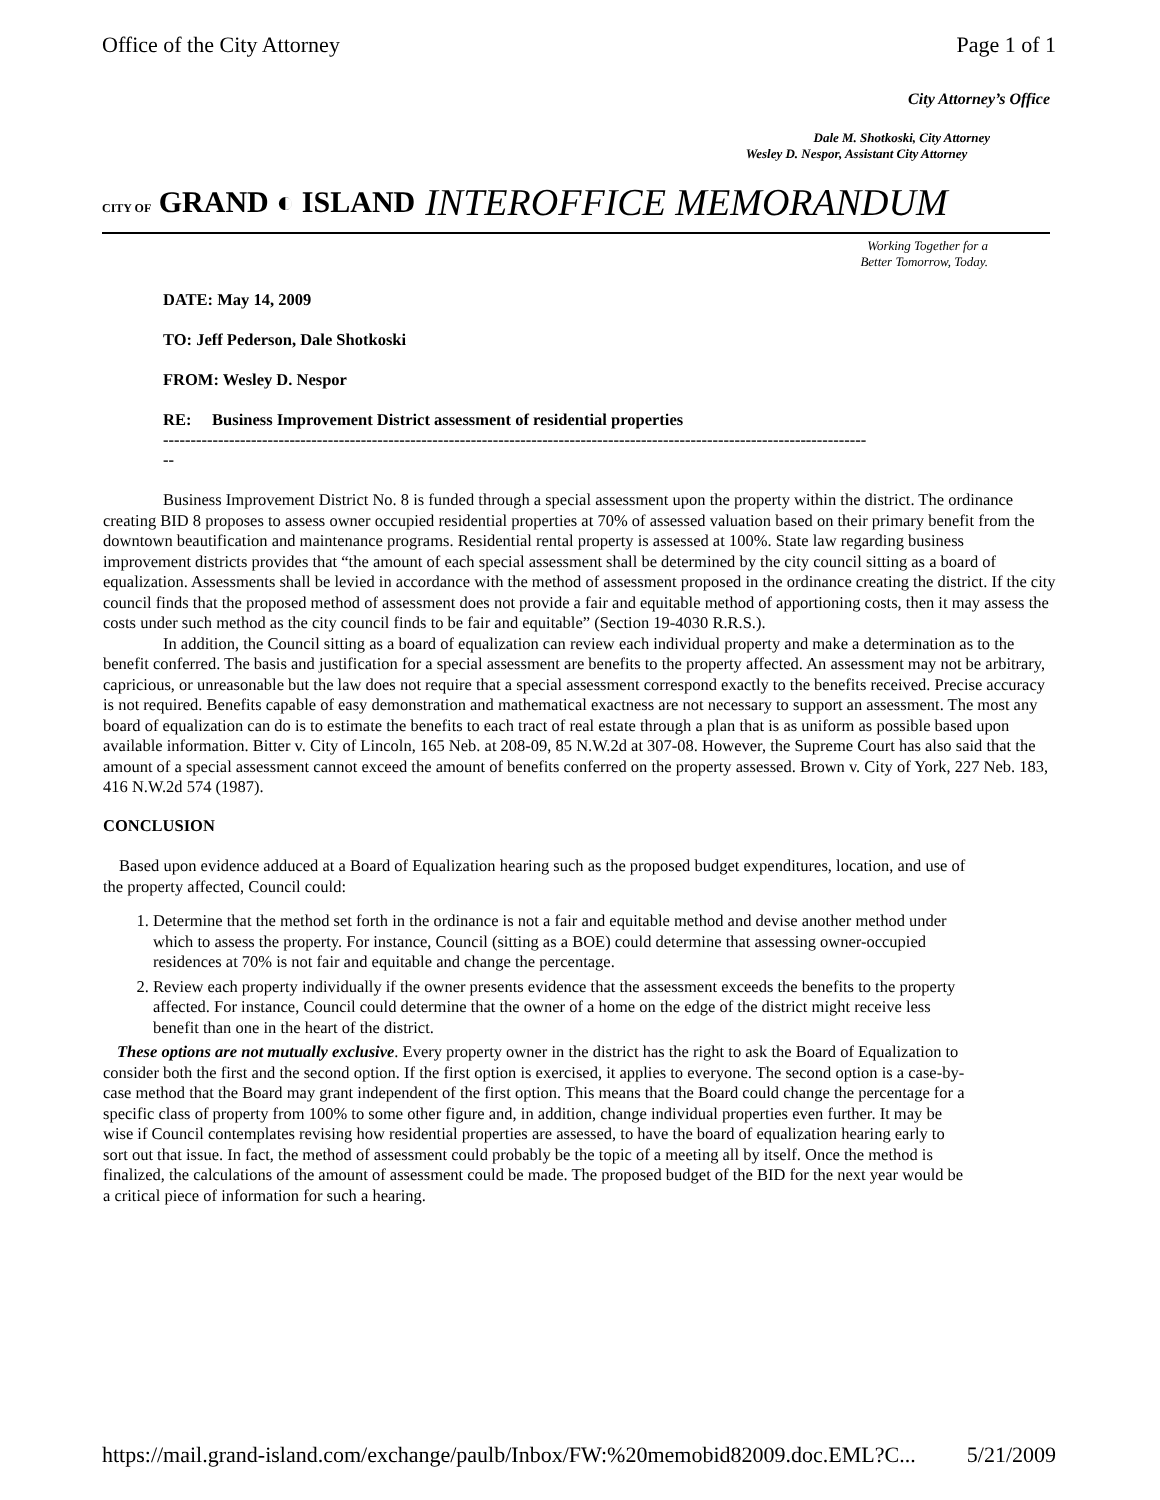Office of the City Attorney Page 1 of 1
City Attorney’s Office
Dale M. Shotkoski, City Attorney
Wesley D. Nespor, Assistant City Attorney
CITY OF GRAND ◐ ISLAND INTEROFFICE MEMORANDUM
Working Together for a
Better Tomorrow, Today.
DATE: May 14, 2009
TO: Jeff Pederson, Dale Shotkoski
FROM: Wesley D. Nespor
RE: Business Improvement District assessment of residential properties
--------------------------------------------------------------------------------------------------------------------------------
--
Business Improvement District No. 8 is funded through a special assessment upon the property within the district. The ordinance creating BID 8 proposes to assess owner occupied residential properties at 70% of assessed valuation based on their primary benefit from the downtown beautification and maintenance programs. Residential rental property is assessed at 100%. State law regarding business improvement districts provides that “the amount of each special assessment shall be determined by the city council sitting as a board of equalization. Assessments shall be levied in accordance with the method of assessment proposed in the ordinance creating the district. If the city council finds that the proposed method of assessment does not provide a fair and equitable method of apportioning costs, then it may assess the costs under such method as the city council finds to be fair and equitable” (Section 19-4030 R.R.S.).
In addition, the Council sitting as a board of equalization can review each individual property and make a determination as to the benefit conferred. The basis and justification for a special assessment are benefits to the property affected. An assessment may not be arbitrary, capricious, or unreasonable but the law does not require that a special assessment correspond exactly to the benefits received. Precise accuracy is not required. Benefits capable of easy demonstration and mathematical exactness are not necessary to support an assessment. The most any board of equalization can do is to estimate the benefits to each tract of real estate through a plan that is as uniform as possible based upon available information. Bitter v. City of Lincoln, 165 Neb. at 208-09, 85 N.W.2d at 307-08. However, the Supreme Court has also said that the amount of a special assessment cannot exceed the amount of benefits conferred on the property assessed. Brown v. City of York, 227 Neb. 183, 416 N.W.2d 574 (1987).
CONCLUSION
Based upon evidence adduced at a Board of Equalization hearing such as the proposed budget expenditures, location, and use of the property affected, Council could:
1. Determine that the method set forth in the ordinance is not a fair and equitable method and devise another method under which to assess the property. For instance, Council (sitting as a BOE) could determine that assessing owner-occupied residences at 70% is not fair and equitable and change the percentage.
2. Review each property individually if the owner presents evidence that the assessment exceeds the benefits to the property affected. For instance, Council could determine that the owner of a home on the edge of the district might receive less benefit than one in the heart of the district.
These options are not mutually exclusive. Every property owner in the district has the right to ask the Board of Equalization to consider both the first and the second option. If the first option is exercised, it applies to everyone. The second option is a case-by-case method that the Board may grant independent of the first option. This means that the Board could change the percentage for a specific class of property from 100% to some other figure and, in addition, change individual properties even further. It may be wise if Council contemplates revising how residential properties are assessed, to have the board of equalization hearing early to sort out that issue. In fact, the method of assessment could probably be the topic of a meeting all by itself. Once the method is finalized, the calculations of the amount of assessment could be made. The proposed budget of the BID for the next year would be a critical piece of information for such a hearing.
https://mail.grand-island.com/exchange/paulb/Inbox/FW:%20memobid82009.doc.EML?C... 5/21/2009